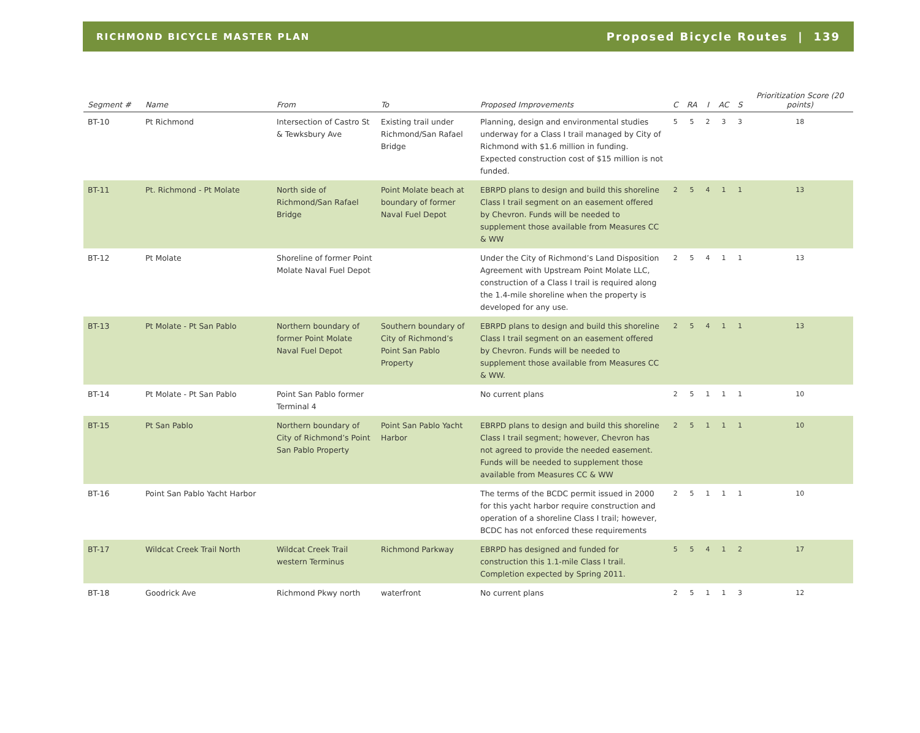RICHMOND BICYCLE MASTER PLAN Proposed Bicycle Routes | 139
| Segment # | Name | From | To | Proposed Improvements | C | RA | I | AC | S | Prioritization Score (20 points) |
| --- | --- | --- | --- | --- | --- | --- | --- | --- | --- | --- |
| BT-10 | Pt Richmond | Intersection of Castro St & Tewksbury Ave | Existing trail under Richmond/San Rafael Bridge | Planning, design and environmental studies underway for a Class I trail managed by City of Richmond with $1.6 million in funding. Expected construction cost of $15 million is not funded. | 5 | 5 | 2 | 3 | 3 | 18 |
| BT-11 | Pt. Richmond - Pt Molate | North side of Richmond/San Rafael Bridge | Point Molate beach at boundary of former Naval Fuel Depot | EBRPD plans to design and build this shoreline Class I trail segment on an easement offered by Chevron. Funds will be needed to supplement those available from Measures CC & WW | 2 | 5 | 4 | 1 | 1 | 13 |
| BT-12 | Pt Molate | Shoreline of former Point Molate Naval Fuel Depot | | Under the City of Richmond’s Land Disposition Agreement with Upstream Point Molate LLC, construction of a Class I trail is required along the 1.4-mile shoreline when the property is developed for any use. | 2 | 5 | 4 | 1 | 1 | 13 |
| BT-13 | Pt Molate - Pt San Pablo | Northern boundary of former Point Molate Naval Fuel Depot | Southern boundary of City of Richmond’s Point San Pablo Property | EBRPD plans to design and build this shoreline Class I trail segment on an easement offered by Chevron. Funds will be needed to supplement those available from Measures CC & WW. | 2 | 5 | 4 | 1 | 1 | 13 |
| BT-14 | Pt Molate - Pt San Pablo | Point San Pablo former Terminal 4 | | No current plans | 2 | 5 | 1 | 1 | 1 | 10 |
| BT-15 | Pt San Pablo | Northern boundary of City of Richmond’s Point San Pablo Property | Point San Pablo Yacht Harbor | EBRPD plans to design and build this shoreline Class I trail segment; however, Chevron has not agreed to provide the needed easement. Funds will be needed to supplement those available from Measures CC & WW | 2 | 5 | 1 | 1 | 1 | 10 |
| BT-16 | Point San Pablo Yacht Harbor | | | The terms of the BCDC permit issued in 2000 for this yacht harbor require construction and operation of a shoreline Class I trail; however, BCDC has not enforced these requirements | 2 | 5 | 1 | 1 | 1 | 10 |
| BT-17 | Wildcat Creek Trail North | Wildcat Creek Trail western Terminus | Richmond Parkway | EBRPD has designed and funded for construction this 1.1-mile Class I trail. Completion expected by Spring 2011. | 5 | 5 | 4 | 1 | 2 | 17 |
| BT-18 | Goodrick Ave | Richmond Pkwy north | waterfront | No current plans | 2 | 5 | 1 | 1 | 3 | 12 |